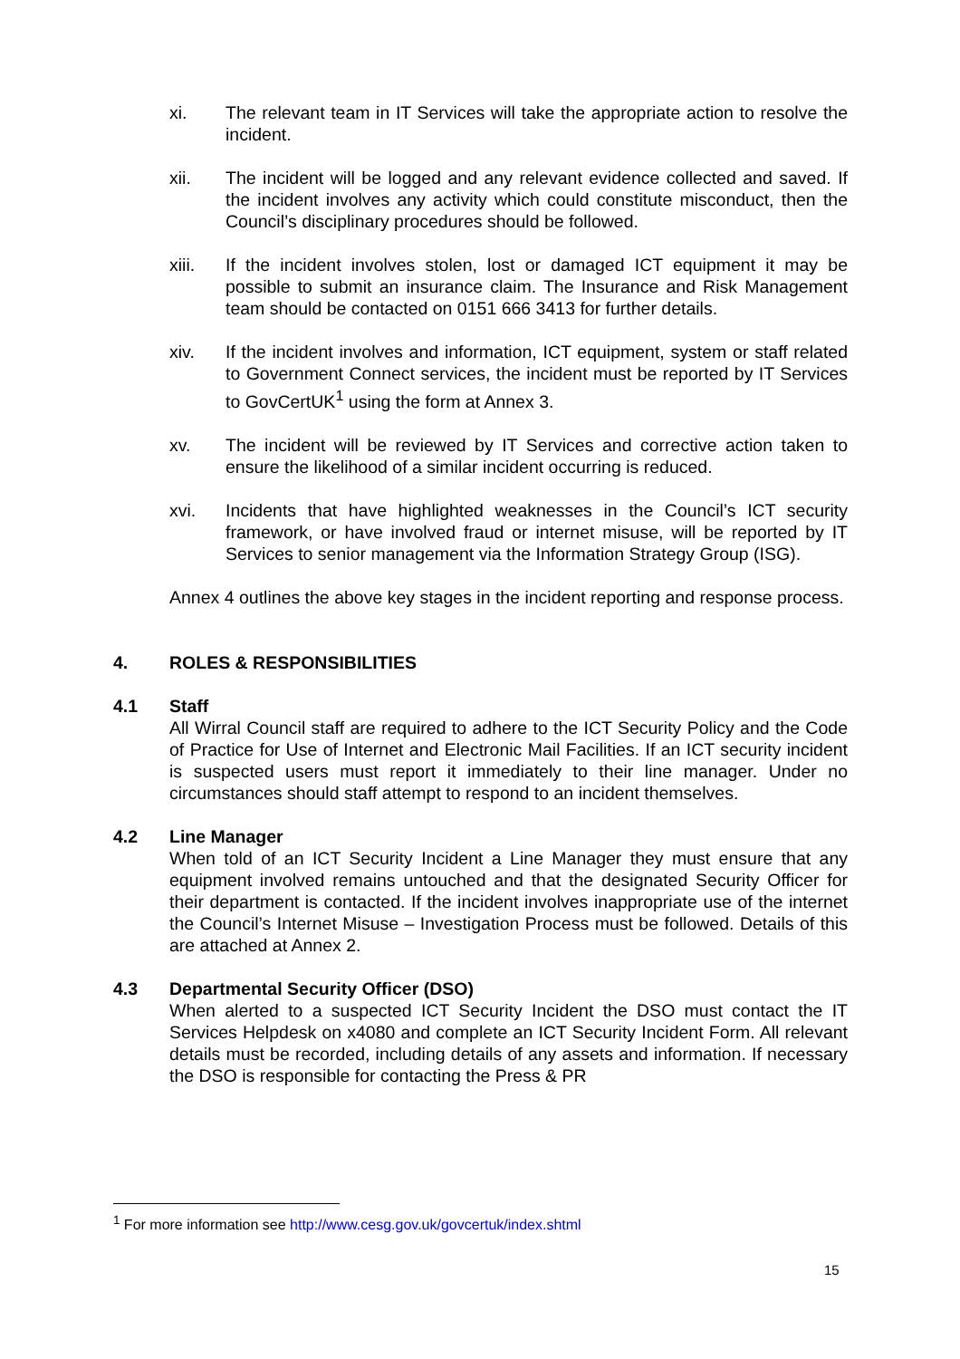xi. The relevant team in IT Services will take the appropriate action to resolve the incident.
xii. The incident will be logged and any relevant evidence collected and saved. If the incident involves any activity which could constitute misconduct, then the Council’s disciplinary procedures should be followed.
xiii. If the incident involves stolen, lost or damaged ICT equipment it may be possible to submit an insurance claim. The Insurance and Risk Management team should be contacted on 0151 666 3413 for further details.
xiv. If the incident involves and information, ICT equipment, system or staff related to Government Connect services, the incident must be reported by IT Services to GovCertUK<sup>1</sup> using the form at Annex 3.
xv. The incident will be reviewed by IT Services and corrective action taken to ensure the likelihood of a similar incident occurring is reduced.
xvi. Incidents that have highlighted weaknesses in the Council’s ICT security framework, or have involved fraud or internet misuse, will be reported by IT Services to senior management via the Information Strategy Group (ISG).
Annex 4 outlines the above key stages in the incident reporting and response process.
4. ROLES & RESPONSIBILITIES
4.1 Staff
All Wirral Council staff are required to adhere to the ICT Security Policy and the Code of Practice for Use of Internet and Electronic Mail Facilities. If an ICT security incident is suspected users must report it immediately to their line manager. Under no circumstances should staff attempt to respond to an incident themselves.
4.2 Line Manager
When told of an ICT Security Incident a Line Manager they must ensure that any equipment involved remains untouched and that the designated Security Officer for their department is contacted. If the incident involves inappropriate use of the internet the Council’s Internet Misuse – Investigation Process must be followed. Details of this are attached at Annex 2.
4.3 Departmental Security Officer (DSO)
When alerted to a suspected ICT Security Incident the DSO must contact the IT Services Helpdesk on x4080 and complete an ICT Security Incident Form. All relevant details must be recorded, including details of any assets and information. If necessary the DSO is responsible for contacting the Press & PR
<sup>1</sup> For more information see http://www.cesg.gov.uk/govcertuk/index.shtml
15